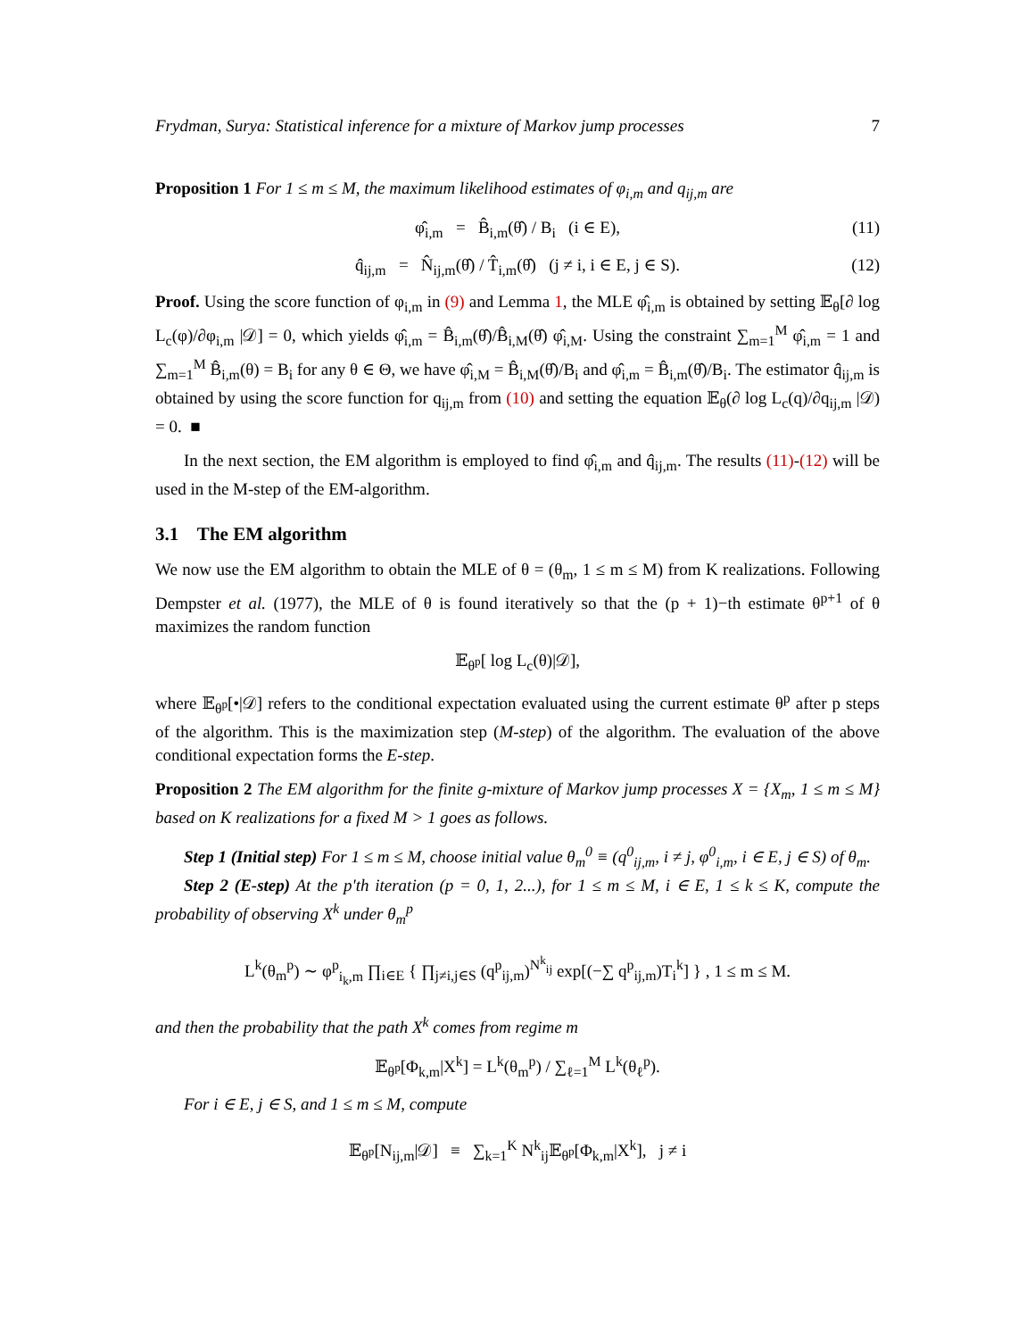Frydman, Surya: Statistical inference for a mixture of Markov jump processes 7
Proposition 1 For 1 ≤ m ≤ M, the maximum likelihood estimates of φ<sub>i,m</sub> and q<sub>ij,m</sub> are
φ̂<sub>i,m</sub> = B̂<sub>i,m</sub>(θ̂) / B<sub>i</sub> (i ∈ E), (11)
q̂<sub>ij,m</sub> = N̂<sub>ij,m</sub>(θ̂) / T̂<sub>i,m</sub>(θ̂) (j ≠ i, i ∈ E, j ∈ S). (12)
Proof. Using the score function of φ<sub>i,m</sub> in (9) and Lemma 1, the MLE φ̂<sub>i,m</sub> is obtained by setting 𝔼<sub>θ</sub>[∂ log L<sub>c</sub>(φ)/∂φ<sub>i,m</sub> |𝒟] = 0, which yields φ̂<sub>i,m</sub> = B̂<sub>i,m</sub>(θ̂)/B̂<sub>i,M</sub>(θ̂) φ̂<sub>i,M</sub>. Using the constraint ∑<sub>m=1</sub><sup>M</sup> φ̂<sub>i,m</sub> = 1 and ∑<sub>m=1</sub><sup>M</sup> B̂<sub>i,m</sub>(θ) = B<sub>i</sub> for any θ ∈ Θ, we have φ̂<sub>i,M</sub> = B̂<sub>i,M</sub>(θ̂)/B<sub>i</sub> and φ̂<sub>i,m</sub> = B̂<sub>i,m</sub>(θ̂)/B<sub>i</sub>. The estimator q̂<sub>ij,m</sub> is obtained by using the score function for q<sub>ij,m</sub> from (10) and setting the equation 𝔼<sub>θ</sub>(∂ log L<sub>c</sub>(q)/∂q<sub>ij,m</sub> |𝒟) = 0. ■
In the next section, the EM algorithm is employed to find φ̂<sub>i,m</sub> and q̂<sub>ij,m</sub>. The results (11)-(12) will be used in the M-step of the EM-algorithm.
3.1 The EM algorithm
We now use the EM algorithm to obtain the MLE of θ = (θ<sub>m</sub>, 1 ≤ m ≤ M) from K realizations. Following Dempster et al. (1977), the MLE of θ is found iteratively so that the (p + 1)−th estimate θ<sup>p+1</sup> of θ maximizes the random function
𝔼<sub>θ<sup>p</sup></sub>[ log L<sub>c</sub>(θ)|𝒟],
where 𝔼<sub>θ<sup>p</sup></sub>[•|𝒟] refers to the conditional expectation evaluated using the current estimate θ<sup>p</sup> after p steps of the algorithm. This is the maximization step (M-step) of the algorithm. The evaluation of the above conditional expectation forms the E-step.
Proposition 2 The EM algorithm for the finite g-mixture of Markov jump processes X = {X<sub>m</sub>, 1 ≤ m ≤ M} based on K realizations for a fixed M > 1 goes as follows.
Step 1 (Initial step) For 1 ≤ m ≤ M, choose initial value θ<sub>m</sub><sup>0</sup> ≡ (q<sup>0</sup><sub>ij,m</sub>, i ≠ j, φ<sup>0</sup><sub>i,m</sub>, i ∈ E, j ∈ S) of θ<sub>m</sub>.
Step 2 (E-step) At the p'th iteration (p = 0, 1, 2...), for 1 ≤ m ≤ M, i ∈ E, 1 ≤ k ≤ K, compute the probability of observing X<sup>k</sup> under θ<sub>m</sub><sup>p</sup>
L<sup>k</sup>(θ<sub>m</sub><sup>p</sup>) ∼ φ<sup>p</sup><sub>i<sub>k</sub>,m</sub> ∏<sub>i∈E</sub> { ∏<sub>j≠i,j∈S</sub> (q<sup>p</sup><sub>ij,m</sub>)<sup>N<sup>k</sup><sub>ij</sub></sup> exp[(−∑ q<sup>p</sup><sub>ij,m</sub>)T<sub>i</sub><sup>k</sup>] } , 1 ≤ m ≤ M.
and then the probability that the path X<sup>k</sup> comes from regime m
𝔼<sub>θ<sup>p</sup></sub>[Φ<sub>k,m</sub>|X<sup>k</sup>] = L<sup>k</sup>(θ<sub>m</sub><sup>p</sup>) / ∑<sub>ℓ=1</sub><sup>M</sup> L<sup>k</sup>(θ<sub>ℓ</sub><sup>p</sup>).
For i ∈ E, j ∈ S, and 1 ≤ m ≤ M, compute
𝔼<sub>θ<sup>p</sup></sub>[N<sub>ij,m</sub>|𝒟] ≡ ∑<sub>k=1</sub><sup>K</sup> N<sup>k</sup><sub>ij</sub>𝔼<sub>θ<sup>p</sup></sub>[Φ<sub>k,m</sub>|X<sup>k</sup>], j ≠ i